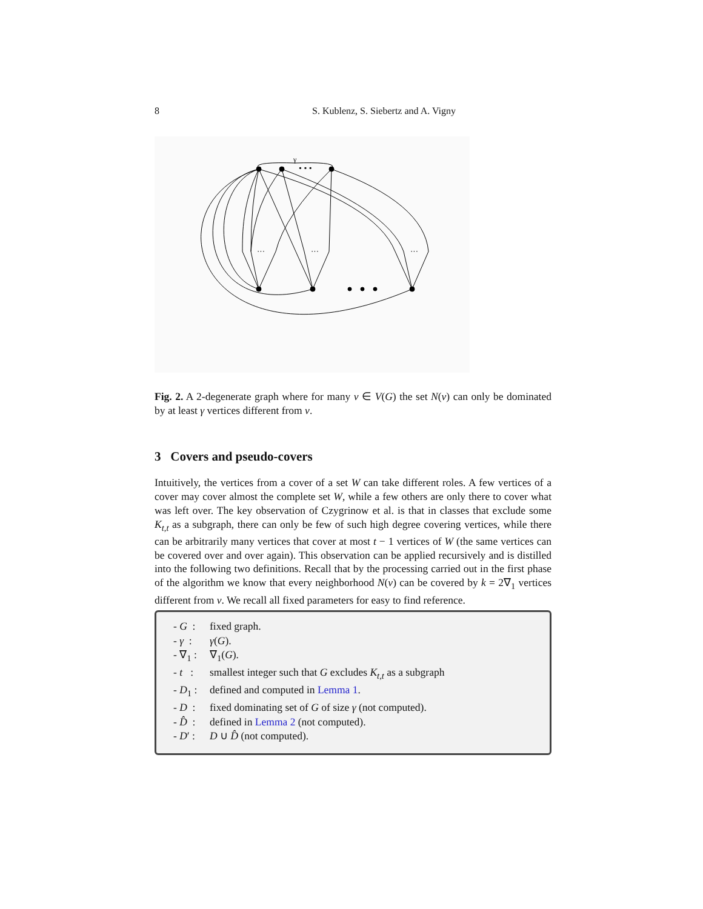8 S. Kublenz, S. Siebertz and A. Vigny
γ
• • •
···
···
···
Fig. 2. A 2-degenerate graph where for many v ∈ V(G) the set N(v) can only be dominated by at least γ vertices different from v.
3 Covers and pseudo-covers
Intuitively, the vertices from a cover of a set W can take different roles. A few vertices of a cover may cover almost the complete set W, while a few others are only there to cover what was left over. The key observation of Czygrinow et al. is that in classes that exclude some K<sub>t,t</sub> as a subgraph, there can only be few of such high degree covering vertices, while there can be arbitrarily many vertices that cover at most t − 1 vertices of W (the same vertices can be covered over and over again). This observation can be applied recursively and is distilled into the following two definitions. Recall that by the processing carried out in the first phase of the algorithm we know that every neighborhood N(v) can be covered by k = 2∇<sub>1</sub> vertices different from v. We recall all fixed parameters for easy to find reference.
- G : fixed graph.
- γ : γ(G).
- ∇<sub>1</sub> : ∇<sub>1</sub>(G).
- t : smallest integer such that G excludes K<sub>t,t</sub> as a subgraph
- D<sub>1</sub> : defined and computed in Lemma 1.
- D : fixed dominating set of G of size γ (not computed).
- D̂ : defined in Lemma 2 (not computed).
- D′ : D ∪ D̂ (not computed).